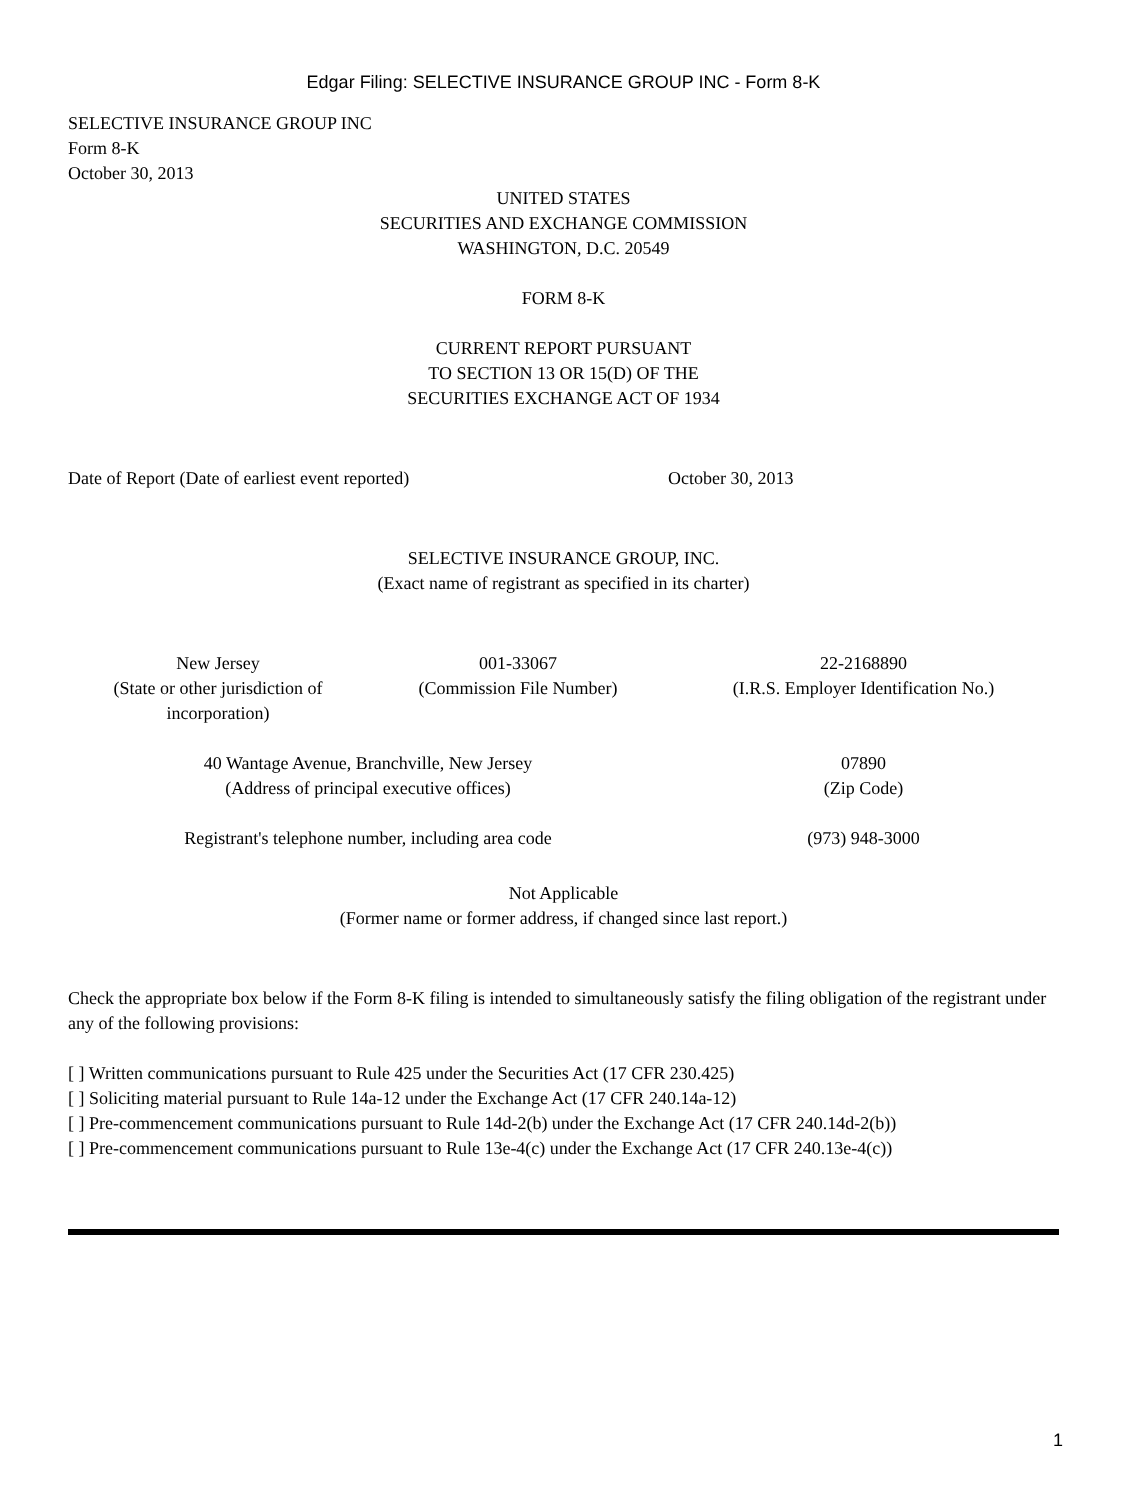Edgar Filing: SELECTIVE INSURANCE GROUP INC - Form 8-K
SELECTIVE INSURANCE GROUP INC
Form 8-K
October 30, 2013
UNITED STATES
SECURITIES AND EXCHANGE COMMISSION
WASHINGTON, D.C. 20549
FORM 8-K
CURRENT REPORT PURSUANT
TO SECTION 13 OR 15(D) OF THE
SECURITIES EXCHANGE ACT OF 1934
| Date of Report (Date of earliest event reported) | October 30, 2013 |
SELECTIVE INSURANCE GROUP, INC.
(Exact name of registrant as specified in its charter)
| New Jersey (State or other jurisdiction of incorporation) | 001-33067 (Commission File Number) | 22-2168890 (I.R.S. Employer Identification No.) |
| 40 Wantage Avenue, Branchville, New Jersey (Address of principal executive offices) | 07890 (Zip Code) |
| Registrant's telephone number, including area code | (973) 948-3000 |
Not Applicable
(Former name or former address, if changed since last report.)
Check the appropriate box below if the Form 8-K filing is intended to simultaneously satisfy the filing obligation of the registrant under any of the following provisions:
[ ] Written communications pursuant to Rule 425 under the Securities Act (17 CFR 230.425)
[ ] Soliciting material pursuant to Rule 14a-12 under the Exchange Act (17 CFR 240.14a-12)
[ ] Pre-commencement communications pursuant to Rule 14d-2(b) under the Exchange Act (17 CFR 240.14d-2(b))
[ ] Pre-commencement communications pursuant to Rule 13e-4(c) under the Exchange Act (17 CFR 240.13e-4(c))
1